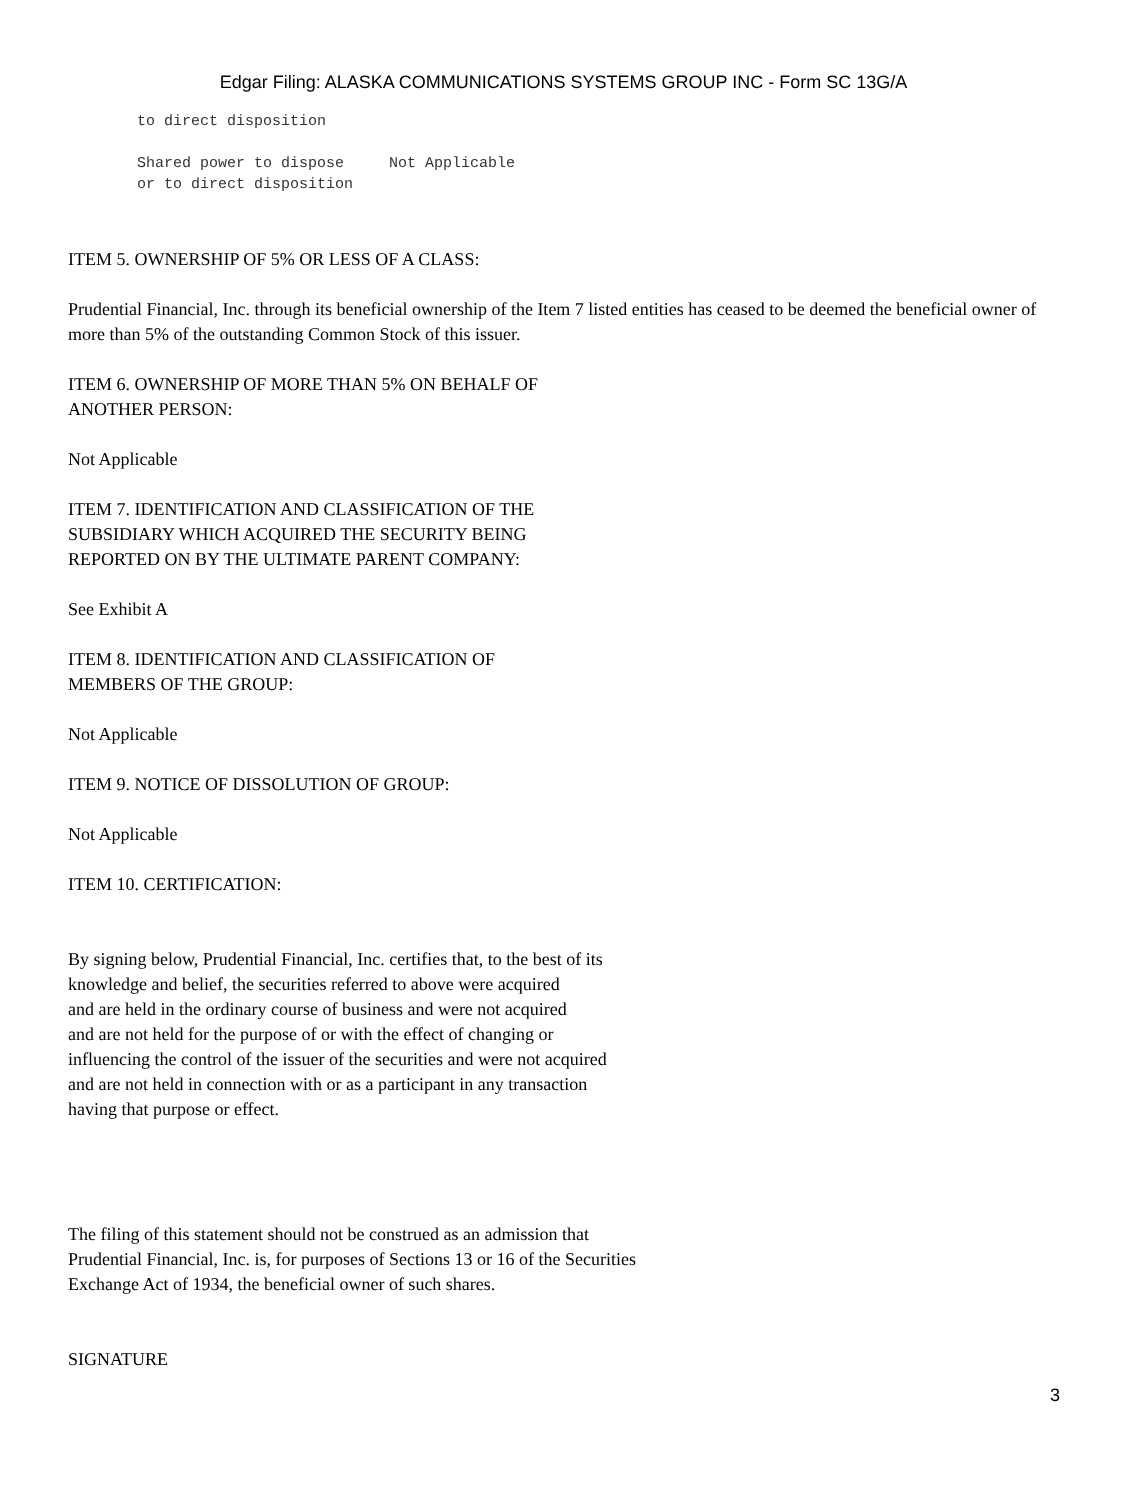Edgar Filing: ALASKA COMMUNICATIONS SYSTEMS GROUP INC - Form SC 13G/A
to direct disposition

Shared power to dispose     Not Applicable
or to direct disposition
ITEM 5. OWNERSHIP OF 5% OR LESS OF A CLASS:
Prudential Financial, Inc. through its beneficial ownership of the Item 7 listed entities has ceased to be deemed the beneficial owner of more than 5% of the outstanding Common Stock of this issuer.
ITEM 6. OWNERSHIP OF MORE THAN 5% ON BEHALF OF
ANOTHER PERSON:
Not Applicable
ITEM 7. IDENTIFICATION AND CLASSIFICATION OF THE
SUBSIDIARY WHICH ACQUIRED THE SECURITY BEING
REPORTED ON BY THE ULTIMATE PARENT COMPANY:
See Exhibit A
ITEM 8. IDENTIFICATION AND CLASSIFICATION OF
MEMBERS OF THE GROUP:
Not Applicable
ITEM 9. NOTICE OF DISSOLUTION OF GROUP:
Not Applicable
ITEM 10. CERTIFICATION:
By signing below, Prudential Financial, Inc. certifies that, to the best of its
knowledge and belief, the securities referred to above were acquired
and are held in the ordinary course of business and were not acquired
and are not held for the purpose of or with the effect of changing or
influencing the control of the issuer of the securities and were not acquired
and are not held in connection with or as a participant in any transaction
having that purpose or effect.
The filing of this statement should not be construed as an admission that
Prudential Financial, Inc. is, for purposes of Sections 13 or 16 of the Securities
Exchange Act of 1934, the beneficial owner of such shares.
SIGNATURE
3